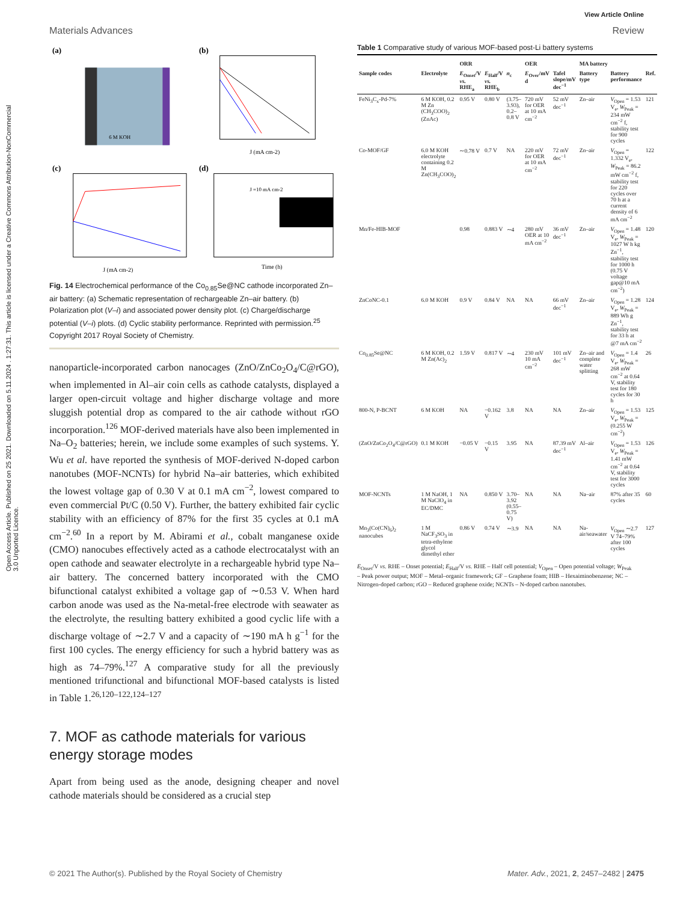Open Access Article. Published on 25 2021. Downloaded on 5.11.2024 . 1:27:31. This article is licensed under a Creative Commons Attribution-NonCommercial 3.0 Unported Licence.
View Article Online
Materials Advances Review
(a)
6 M KOH
(b)
J (mA cm-2)
(c)
J (mA cm-2)
(d)
J =10 mA cm-2
Time (h)
Fig. 14 Electrochemical performance of the Co<sub>0.85</sub>Se@NC cathode incorporated Zn–air battery: (a) Schematic representation of rechargeable Zn–air battery. (b) Polarization plot (V–i) and associated power density plot. (c) Charge/discharge potential (V–i) plots. (d) Cyclic stability performance. Reprinted with permission.<sup>25</sup> Copyright 2017 Royal Society of Chemistry.
nanoparticle-incorporated carbon nanocages (ZnO/ZnCo<sub>2</sub>O<sub>4</sub>/C@rGO), when implemented in Al–air coin cells as cathode catalysts, displayed a larger open-circuit voltage and higher discharge voltage and more sluggish potential drop as compared to the air cathode without rGO incorporation.<sup>126</sup> MOF-derived materials have also been implemented in Na–O<sub>2</sub> batteries; herein, we include some examples of such systems. Y. Wu et al. have reported the synthesis of MOF-derived N-doped carbon nanotubes (MOF-NCNTs) for hybrid Na–air batteries, which exhibited the lowest voltage gap of 0.30 V at 0.1 mA cm<sup>−2</sup>, lowest compared to even commercial Pt/C (0.50 V). Further, the battery exhibited fair cyclic stability with an efficiency of 87% for the first 35 cycles at 0.1 mA cm<sup>−2</sup>.<sup>60</sup> In a report by M. Abirami et al., cobalt manganese oxide (CMO) nanocubes effectively acted as a cathode electrocatalyst with an open cathode and seawater electrolyte in a rechargeable hybrid type Na–air battery. The concerned battery incorporated with the CMO bifunctional catalyst exhibited a voltage gap of ∼0.53 V. When hard carbon anode was used as the Na-metal-free electrode with seawater as the electrolyte, the resulting battery exhibited a good cyclic life with a discharge voltage of ∼2.7 V and a capacity of ∼190 mA h g<sup>−1</sup> for the first 100 cycles. The energy efficiency for such a hybrid battery was as high as 74–79%.<sup>127</sup> A comparative study for all the previously mentioned trifunctional and bifunctional MOF-based catalysts is listed in Table 1.<sup>26,120–122,124–127</sup>
7. MOF as cathode materials for various energy storage modes
Apart from being used as the anode, designing cheaper and novel cathode materials should be considered as a crucial step
Table 1 Comparative study of various MOF-based post-Li battery systems
| | | ORR | | | OER | | MA battery | | |
| --- | --- | --- | --- | --- | --- | --- | --- | --- | --- |
| Sample codes | Electrolyte | E<sub>Onset</sub>/V vs. RHE<sub>a</sub> | E<sub>Half</sub>/V vs. RHE<sub>b</sub> | n<sub>c</sub> | E<sub>Over</sub>/mV d | Tafel slope/mV dec<sup>−1</sup> | Battery type | Battery performance | Ref. |
| FeNi<sub>3</sub>C<sub>x</sub>-Pd-7% | 6 M KOH, 0.2 M Zn (CH<sub>3</sub>COO)<sub>2</sub> (ZnAc) | 0.95 V | 0.80 V | (3.75–3.93), 0.2–0.8 V | 720 mV for OER at 10 mA cm<sup>−2</sup> | 52 mV dec<sup>−1</sup> | Zn–air | V<sub>Open</sub> = 1.53 V<sub>e</sub>, W<sub>Peak</sub> = 234 mW cm<sup>−2</sup> f, stability test for 900 cycles | 121 |
| Co-MOF/GF | 6.0 M KOH electrolyte containing 0.2 M Zn(CH<sub>3</sub>COO)<sub>2</sub> | ∼0.78 V | 0.7 V | NA | 220 mV for OER at 10 mA cm<sup>−2</sup> | 72 mV dec<sup>−1</sup> | Zn–air | V<sub>Open</sub> = 1.332 V<sub>e</sub>, W<sub>Peak</sub> = 86.2 mW cm<sup>−2</sup> f, stability test for 220 cycles over 70 h at a current density of 6 mA cm<sup>−2</sup> | 122 |
| Mn/Fe-HIB-MOF | | 0.98 | 0.883 V | ∼4 | 280 mV OER at 10 mA cm<sup>−2</sup> | 36 mV dec<sup>−1</sup> | Zn–air | V<sub>Open</sub> = 1.48 V<sub>e</sub>, W<sub>Peak</sub> = 1027 W h kg Zn<sup>−1</sup>, stability test for 1000 h (0.75 V voltage gap@10 mA cm<sup>−2</sup>) | 120 |
| ZnCoNC-0.1 | 6.0 M KOH | 0.9 V | 0.84 V | NA | NA | 66 mV dec<sup>−1</sup> | Zn–air | V<sub>Open</sub> = 1.28 V<sub>e</sub>, W<sub>Peak</sub> = 889 Wh g Zn<sup>−1</sup>, stability test for 33 h at @7 mA cm<sup>−2</sup> | 124 |
| Co<sub>0.85</sub>Se@NC | 6 M KOH, 0.2 M Zn(Ac)<sub>2</sub> | 1.59 V | 0.817 V | ∼4 | 230 mV 10 mA cm<sup>−2</sup> | 101 mV dec<sup>−1</sup> | Zn–air and complete water splitting | V<sub>Open</sub> = 1.4 V<sub>e</sub>, W<sub>Peak</sub> = 268 mW cm<sup>−2</sup> at 0.64 V, stability test for 180 cycles for 30 h | 26 |
| 800-N, P-BCNT | 6 M KOH | NA | −0.162 V | 3.8 | NA | NA | Zn–air | V<sub>Open</sub> = 1.53 V<sub>e</sub>, W<sub>Peak</sub> = (0.255 W cm<sup>−2</sup>) | 125 |
| (ZnO/ZnCo<sub>2</sub>O<sub>4</sub>/C@rGO) | 0.1 M KOH | −0.05 V | −0.15 V | 3.95 | NA | 87.39 mV dec<sup>−1</sup> | Al–air | V<sub>Open</sub> = 1.53 V<sub>e</sub>, W<sub>Peak</sub> = 1.41 mW cm<sup>−2</sup> at 0.64 V, stability test for 3000 cycles | 126 |
| MOF-NCNTs | 1 M NaOH, 1 M NaClO<sub>4</sub> in EC/DMC | NA | 0.850 V | 3.70–3.92 (0.55–0.75 V) | NA | NA | Na–air | 87% after 35 cycles | 60 |
| Mn<sub>3</sub>(Co(CN)<sub>6</sub>)<sub>2</sub> nanocubes | 1 M NaCF<sub>3</sub>SO<sub>3</sub> in tetra-ethylene glycol dimethyl ether | 0.86 V | 0.74 V | ∼3.9 | NA | NA | Na-air/seawater | V<sub>Open</sub> ∼2.7 V 74–79% after 100 cycles | 127 |
E<sub>Onset</sub>/V vs. RHE – Onset potential; E<sub>Half</sub>/V vs. RHE – Half cell potential; V<sub>Open</sub> – Open potential voltage; W<sub>Peak</sub> – Peak power output; MOF – Metal–organic framework; GF – Graphene foam; HIB – Hexaiminobenzene; NC – Nitrogen-doped carbon; rGO – Reduced graphene oxide; NCNTs – N-doped carbon nanotubes.
© 2021 The Author(s). Published by the Royal Society of Chemistry Mater. Adv., 2021, 2, 2457–2482 | 2475